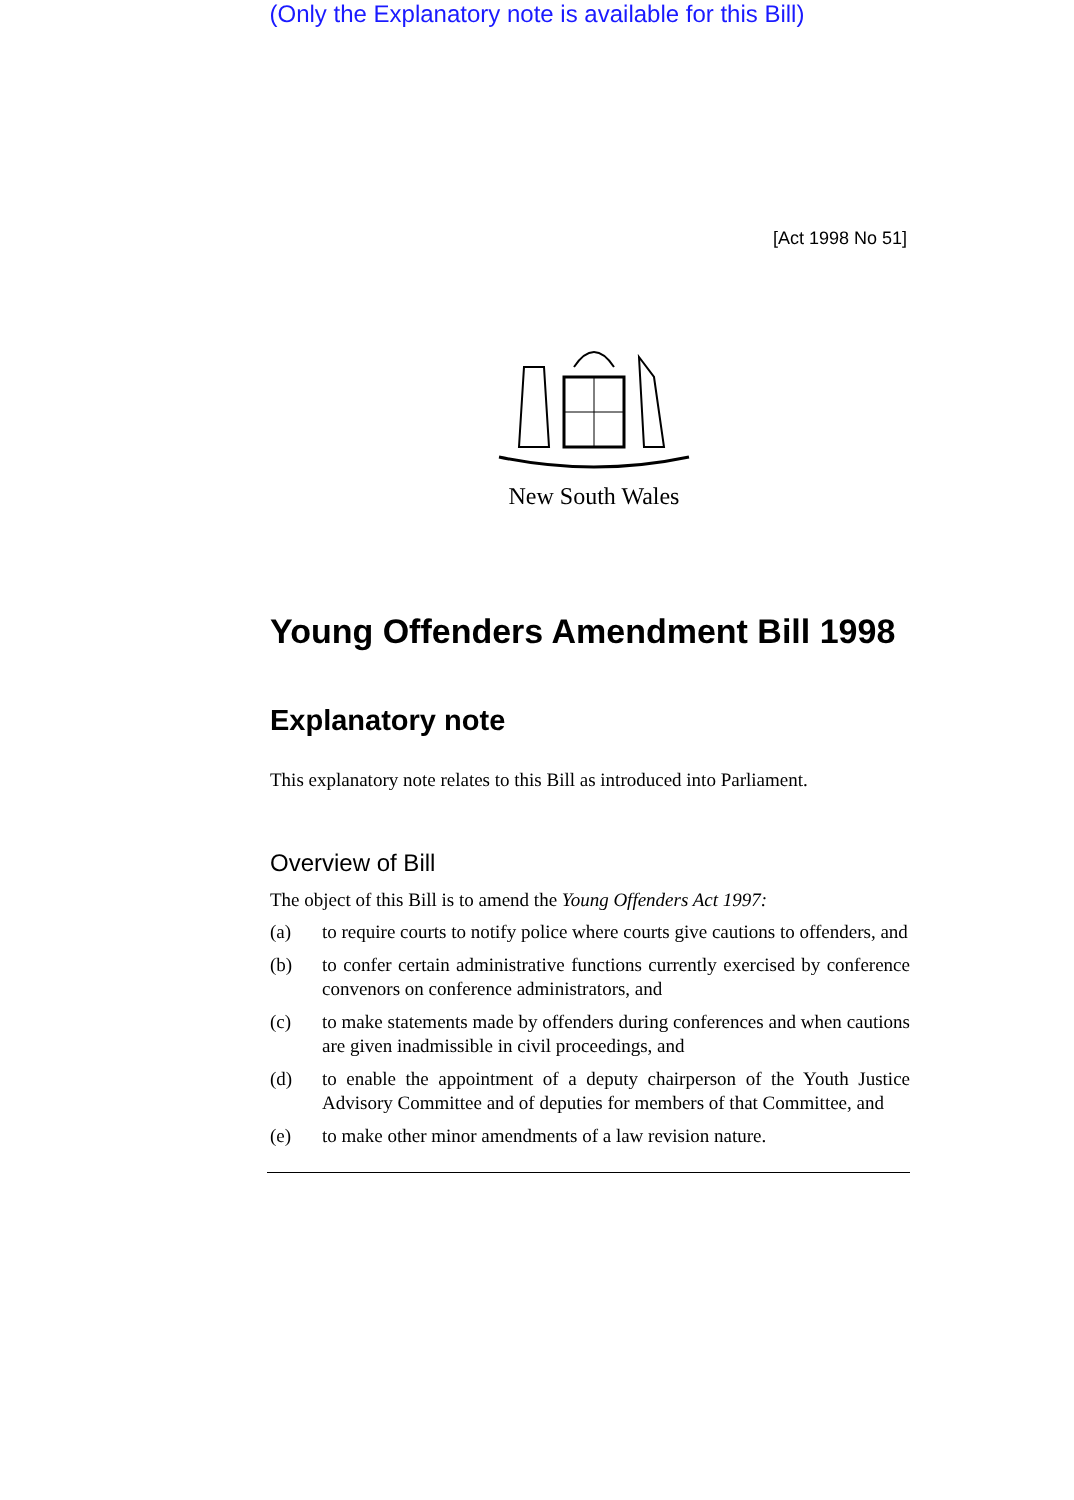(Only the Explanatory note is available for this Bill)
[Act 1998 No 51]
New South Wales
Young Offenders Amendment Bill 1998
Explanatory note
This explanatory note relates to this Bill as introduced into Parliament.
Overview of Bill
The object of this Bill is to amend the Young Offenders Act 1997:
(a) to require courts to notify police where courts give cautions to offenders, and
(b) to confer certain administrative functions currently exercised by conference convenors on conference administrators, and
(c) to make statements made by offenders during conferences and when cautions are given inadmissible in civil proceedings, and
(d) to enable the appointment of a deputy chairperson of the Youth Justice Advisory Committee and of deputies for members of that Committee, and
(e) to make other minor amendments of a law revision nature.